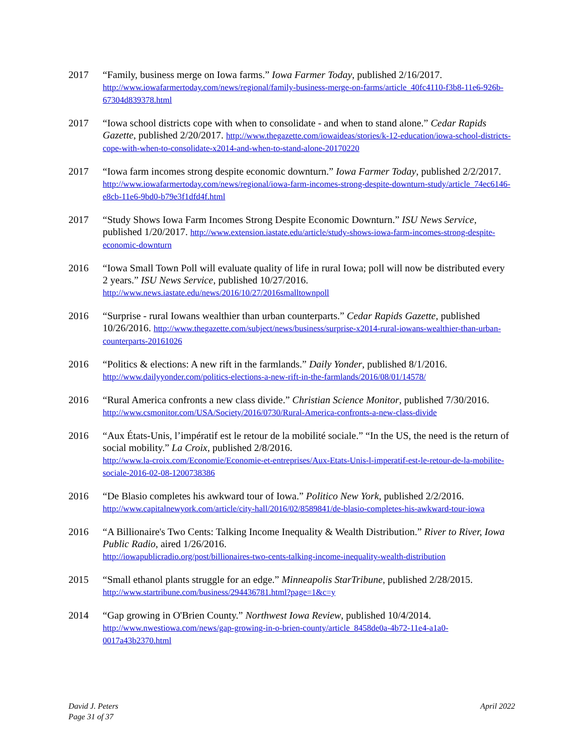2017 “Family, business merge on Iowa farms.” Iowa Farmer Today, published 2/16/2017. http://www.iowafarmertoday.com/news/regional/family-business-merge-on-farms/article_40fc4110-f3b8-11e6-926b-67304d839378.html
2017 “Iowa school districts cope with when to consolidate - and when to stand alone.” Cedar Rapids Gazette, published 2/20/2017. http://www.thegazette.com/iowaideas/stories/k-12-education/iowa-school-districts-cope-with-when-to-consolidate-x2014-and-when-to-stand-alone-20170220
2017 “Iowa farm incomes strong despite economic downturn.” Iowa Farmer Today, published 2/2/2017. http://www.iowafarmertoday.com/news/regional/iowa-farm-incomes-strong-despite-downturn-study/article_74ec6146-e8cb-11e6-9bd0-b79e3f1dfd4f.html
2017 “Study Shows Iowa Farm Incomes Strong Despite Economic Downturn.” ISU News Service, published 1/20/2017. http://www.extension.iastate.edu/article/study-shows-iowa-farm-incomes-strong-despite-economic-downturn
2016 “Iowa Small Town Poll will evaluate quality of life in rural Iowa; poll will now be distributed every 2 years.” ISU News Service, published 10/27/2016.
http://www.news.iastate.edu/news/2016/10/27/2016smalltownpoll
2016 “Surprise - rural Iowans wealthier than urban counterparts.” Cedar Rapids Gazette, published 10/26/2016. http://www.thegazette.com/subject/news/business/surprise-x2014-rural-iowans-wealthier-than-urban-counterparts-20161026
2016 “Politics & elections: A new rift in the farmlands.” Daily Yonder, published 8/1/2016.
http://www.dailyyonder.com/politics-elections-a-new-rift-in-the-farmlands/2016/08/01/14578/
2016 “Rural America confronts a new class divide.” Christian Science Monitor, published 7/30/2016.
http://www.csmonitor.com/USA/Society/2016/0730/Rural-America-confronts-a-new-class-divide
2016 “Aux États-Unis, l’impératif est le retour de la mobilité sociale.” “In the US, the need is the return of social mobility.” La Croix, published 2/8/2016.
http://www.la-croix.com/Economie/Economie-et-entreprises/Aux-Etats-Unis-l-imperatif-est-le-retour-de-la-mobilite-sociale-2016-02-08-1200738386
2016 “De Blasio completes his awkward tour of Iowa.” Politico New York, published 2/2/2016.
http://www.capitalnewyork.com/article/city-hall/2016/02/8589841/de-blasio-completes-his-awkward-tour-iowa
2016 “A Billionaire's Two Cents: Talking Income Inequality & Wealth Distribution.” River to River, Iowa Public Radio, aired 1/26/2016.
http://iowapublicradio.org/post/billionaires-two-cents-talking-income-inequality-wealth-distribution
2015 “Small ethanol plants struggle for an edge.” Minneapolis StarTribune, published 2/28/2015.
http://www.startribune.com/business/294436781.html?page=1&c=y
2014 “Gap growing in O'Brien County.” Northwest Iowa Review, published 10/4/2014.
http://www.nwestiowa.com/news/gap-growing-in-o-brien-county/article_8458de0a-4b72-11e4-a1a0-0017a43b2370.html
David J. Peters
Page 31 of 37
April 2022